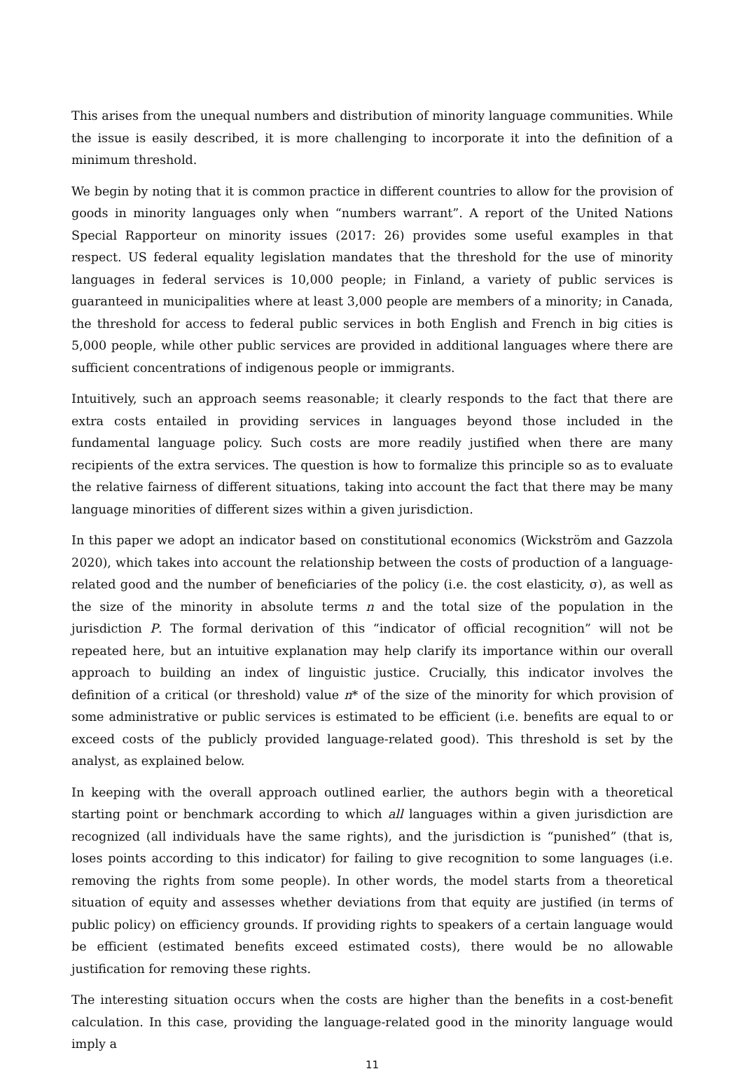This arises from the unequal numbers and distribution of minority language communities. While the issue is easily described, it is more challenging to incorporate it into the definition of a minimum threshold.
We begin by noting that it is common practice in different countries to allow for the provision of goods in minority languages only when “numbers warrant”. A report of the United Nations Special Rapporteur on minority issues (2017: 26) provides some useful examples in that respect. US federal equality legislation mandates that the threshold for the use of minority languages in federal services is 10,000 people; in Finland, a variety of public services is guaranteed in municipalities where at least 3,000 people are members of a minority; in Canada, the threshold for access to federal public services in both English and French in big cities is 5,000 people, while other public services are provided in additional languages where there are sufficient concentrations of indigenous people or immigrants.
Intuitively, such an approach seems reasonable; it clearly responds to the fact that there are extra costs entailed in providing services in languages beyond those included in the fundamental language policy. Such costs are more readily justified when there are many recipients of the extra services. The question is how to formalize this principle so as to evaluate the relative fairness of different situations, taking into account the fact that there may be many language minorities of different sizes within a given jurisdiction.
In this paper we adopt an indicator based on constitutional economics (Wickström and Gazzola 2020), which takes into account the relationship between the costs of production of a language-related good and the number of beneficiaries of the policy (i.e. the cost elasticity, σ), as well as the size of the minority in absolute terms n and the total size of the population in the jurisdiction P. The formal derivation of this “indicator of official recognition” will not be repeated here, but an intuitive explanation may help clarify its importance within our overall approach to building an index of linguistic justice. Crucially, this indicator involves the definition of a critical (or threshold) value n* of the size of the minority for which provision of some administrative or public services is estimated to be efficient (i.e. benefits are equal to or exceed costs of the publicly provided language-related good). This threshold is set by the analyst, as explained below.
In keeping with the overall approach outlined earlier, the authors begin with a theoretical starting point or benchmark according to which all languages within a given jurisdiction are recognized (all individuals have the same rights), and the jurisdiction is “punished” (that is, loses points according to this indicator) for failing to give recognition to some languages (i.e. removing the rights from some people). In other words, the model starts from a theoretical situation of equity and assesses whether deviations from that equity are justified (in terms of public policy) on efficiency grounds. If providing rights to speakers of a certain language would be efficient (estimated benefits exceed estimated costs), there would be no allowable justification for removing these rights.
The interesting situation occurs when the costs are higher than the benefits in a cost-benefit calculation. In this case, providing the language-related good in the minority language would imply a
11